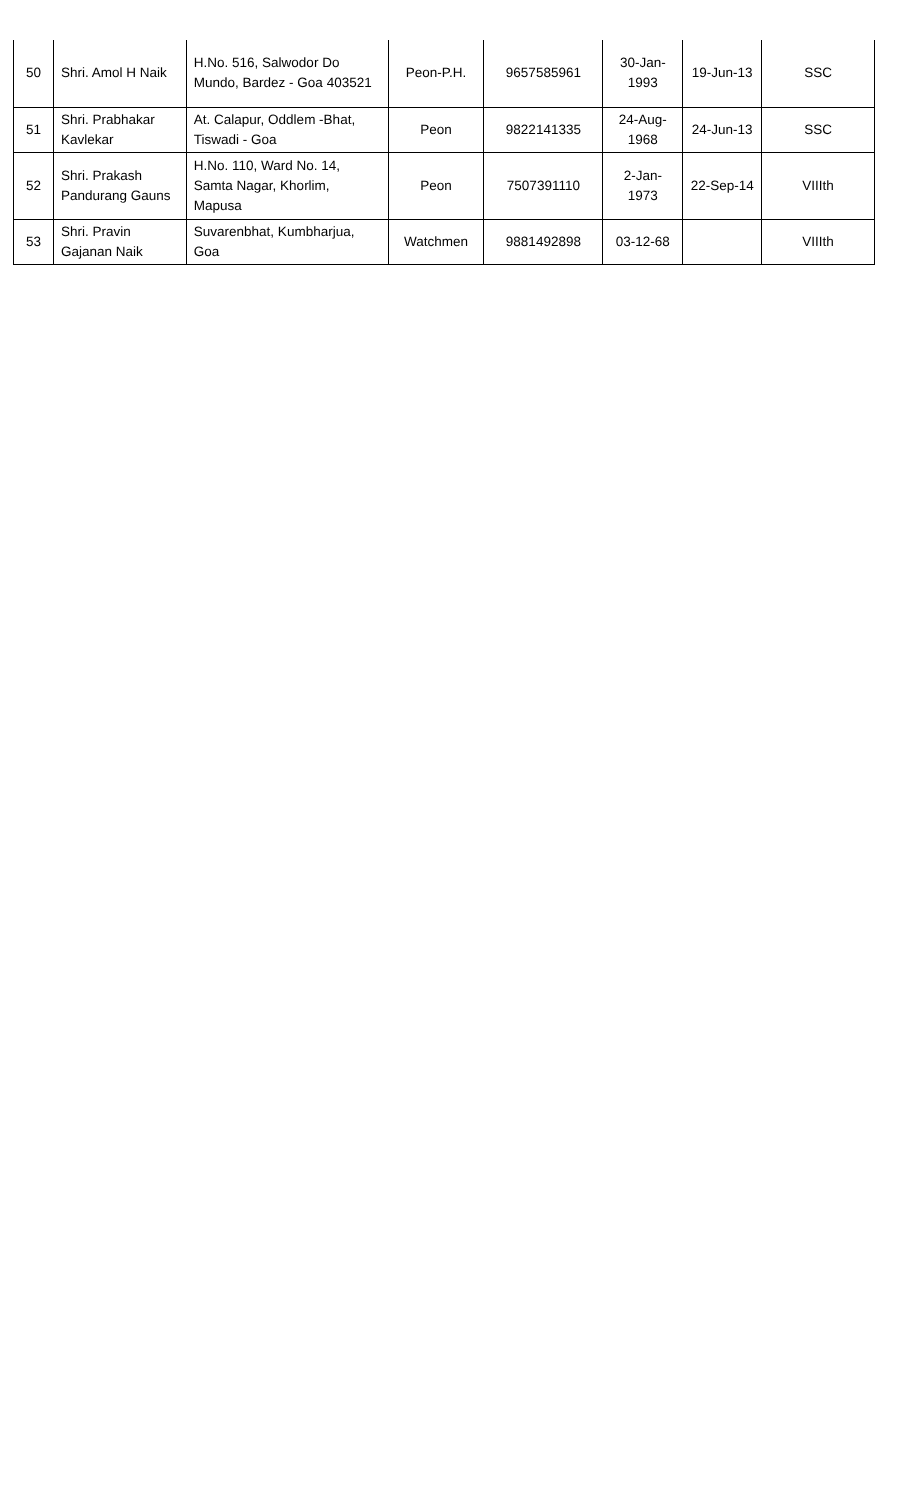| 50 | Shri. Amol H Naik | H.No. 516, Salwodor Do Mundo, Bardez - Goa 403521 | Peon-P.H. | 9657585961 | 30-Jan-1993 | 19-Jun-13 | SSC |
| 51 | Shri. Prabhakar Kavlekar | At. Calapur, Oddlem -Bhat, Tiswadi - Goa | Peon | 9822141335 | 24-Aug-1968 | 24-Jun-13 | SSC |
| 52 | Shri. Prakash Pandurang Gauns | H.No. 110, Ward No. 14, Samta Nagar, Khorlim, Mapusa | Peon | 7507391110 | 2-Jan-1973 | 22-Sep-14 | VIIIth |
| 53 | Shri. Pravin Gajanan Naik | Suvarenbhat, Kumbharjua, Goa | Watchmen | 9881492898 | 03-12-68 | | VIIIth |